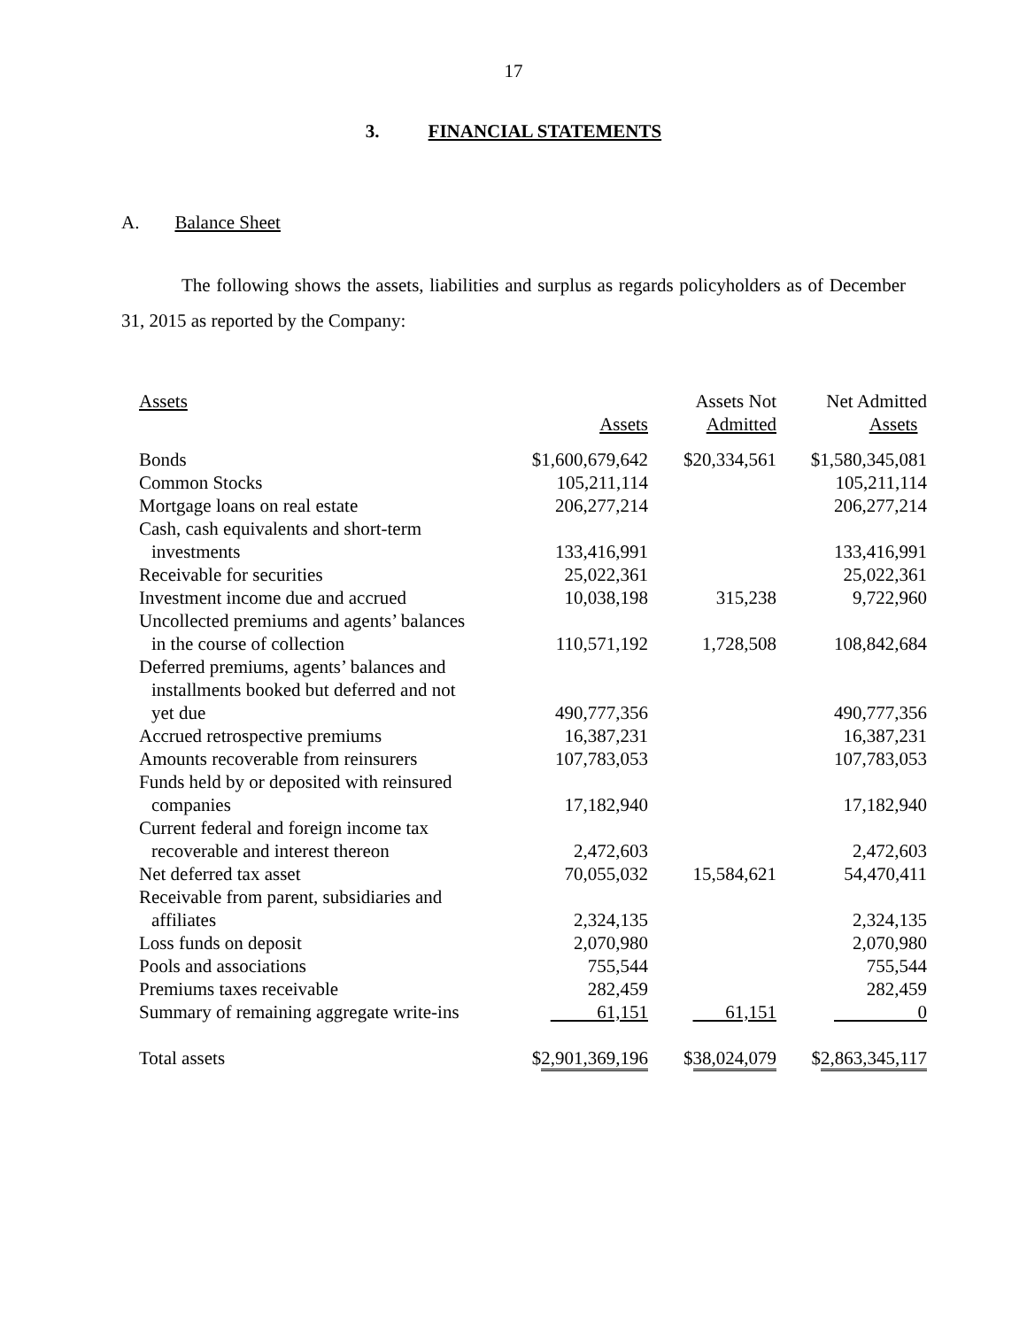17
3. FINANCIAL STATEMENTS
A. Balance Sheet
The following shows the assets, liabilities and surplus as regards policyholders as of December 31, 2015 as reported by the Company:
| Assets | Assets | Assets Not Admitted | Net Admitted Assets |
| --- | --- | --- | --- |
| Bonds | $1,600,679,642 | $20,334,561 | $1,580,345,081 |
| Common Stocks | 105,211,114 | | 105,211,114 |
| Mortgage loans on real estate | 206,277,214 | | 206,277,214 |
| Cash, cash equivalents and short-term investments | 133,416,991 | | 133,416,991 |
| Receivable for securities | 25,022,361 | | 25,022,361 |
| Investment income due and accrued | 10,038,198 | 315,238 | 9,722,960 |
| Uncollected premiums and agents’ balances in the course of collection | 110,571,192 | 1,728,508 | 108,842,684 |
| Deferred premiums, agents’ balances and installments booked but deferred and not yet due | 490,777,356 | | 490,777,356 |
| Accrued retrospective premiums | 16,387,231 | | 16,387,231 |
| Amounts recoverable from reinsurers | 107,783,053 | | 107,783,053 |
| Funds held by or deposited with reinsured companies | 17,182,940 | | 17,182,940 |
| Current federal and foreign income tax recoverable and interest thereon | 2,472,603 | | 2,472,603 |
| Net deferred tax asset | 70,055,032 | 15,584,621 | 54,470,411 |
| Receivable from parent, subsidiaries and affiliates | 2,324,135 | | 2,324,135 |
| Loss funds on deposit | 2,070,980 | | 2,070,980 |
| Pools and associations | 755,544 | | 755,544 |
| Premiums taxes receivable | 282,459 | | 282,459 |
| Summary of remaining aggregate write-ins | 61,151 | 61,151 | 0 |
| Total assets | $ 2,901,369,196 | $ 38,024,079 | $ 2,863,345,117 |